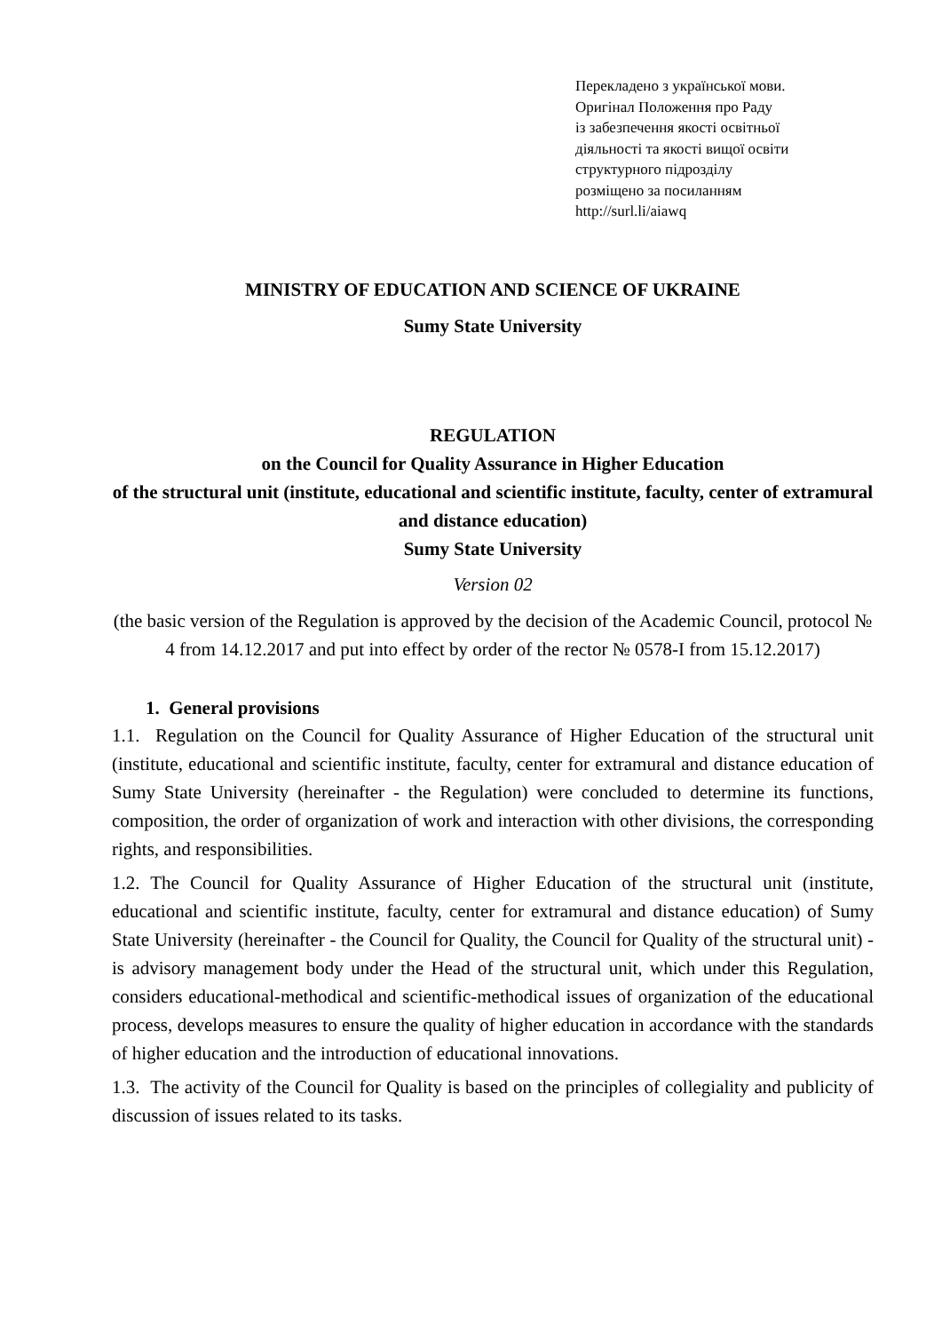Перекладено з української мови.
Оригінал Положення про Раду
із забезпечення якості освітньої
діяльності та якості вищої освіти
структурного підрозділу
розміщено за посиланням
http://surl.li/aiawq
MINISTRY OF EDUCATION AND SCIENCE OF UKRAINE
Sumy State University
REGULATION
on the Council for Quality Assurance in Higher Education
of the structural unit (institute, educational and scientific institute, faculty, center of extramural and distance education)
Sumy State University
Version 02
(the basic version of the Regulation is approved by the decision of the Academic Council, protocol № 4 from 14.12.2017 and put into effect by order of the rector № 0578-I from 15.12.2017)
1. General provisions
1.1. Regulation on the Council for Quality Assurance of Higher Education of the structural unit (institute, educational and scientific institute, faculty, center for extramural and distance education of Sumy State University (hereinafter - the Regulation) were concluded to determine its functions, composition, the order of organization of work and interaction with other divisions, the corresponding rights, and responsibilities.
1.2. The Council for Quality Assurance of Higher Education of the structural unit (institute, educational and scientific institute, faculty, center for extramural and distance education) of Sumy State University (hereinafter - the Council for Quality, the Council for Quality of the structural unit) - is advisory management body under the Head of the structural unit, which under this Regulation, considers educational-methodical and scientific-methodical issues of organization of the educational process, develops measures to ensure the quality of higher education in accordance with the standards of higher education and the introduction of educational innovations.
1.3. The activity of the Council for Quality is based on the principles of collegiality and publicity of discussion of issues related to its tasks.